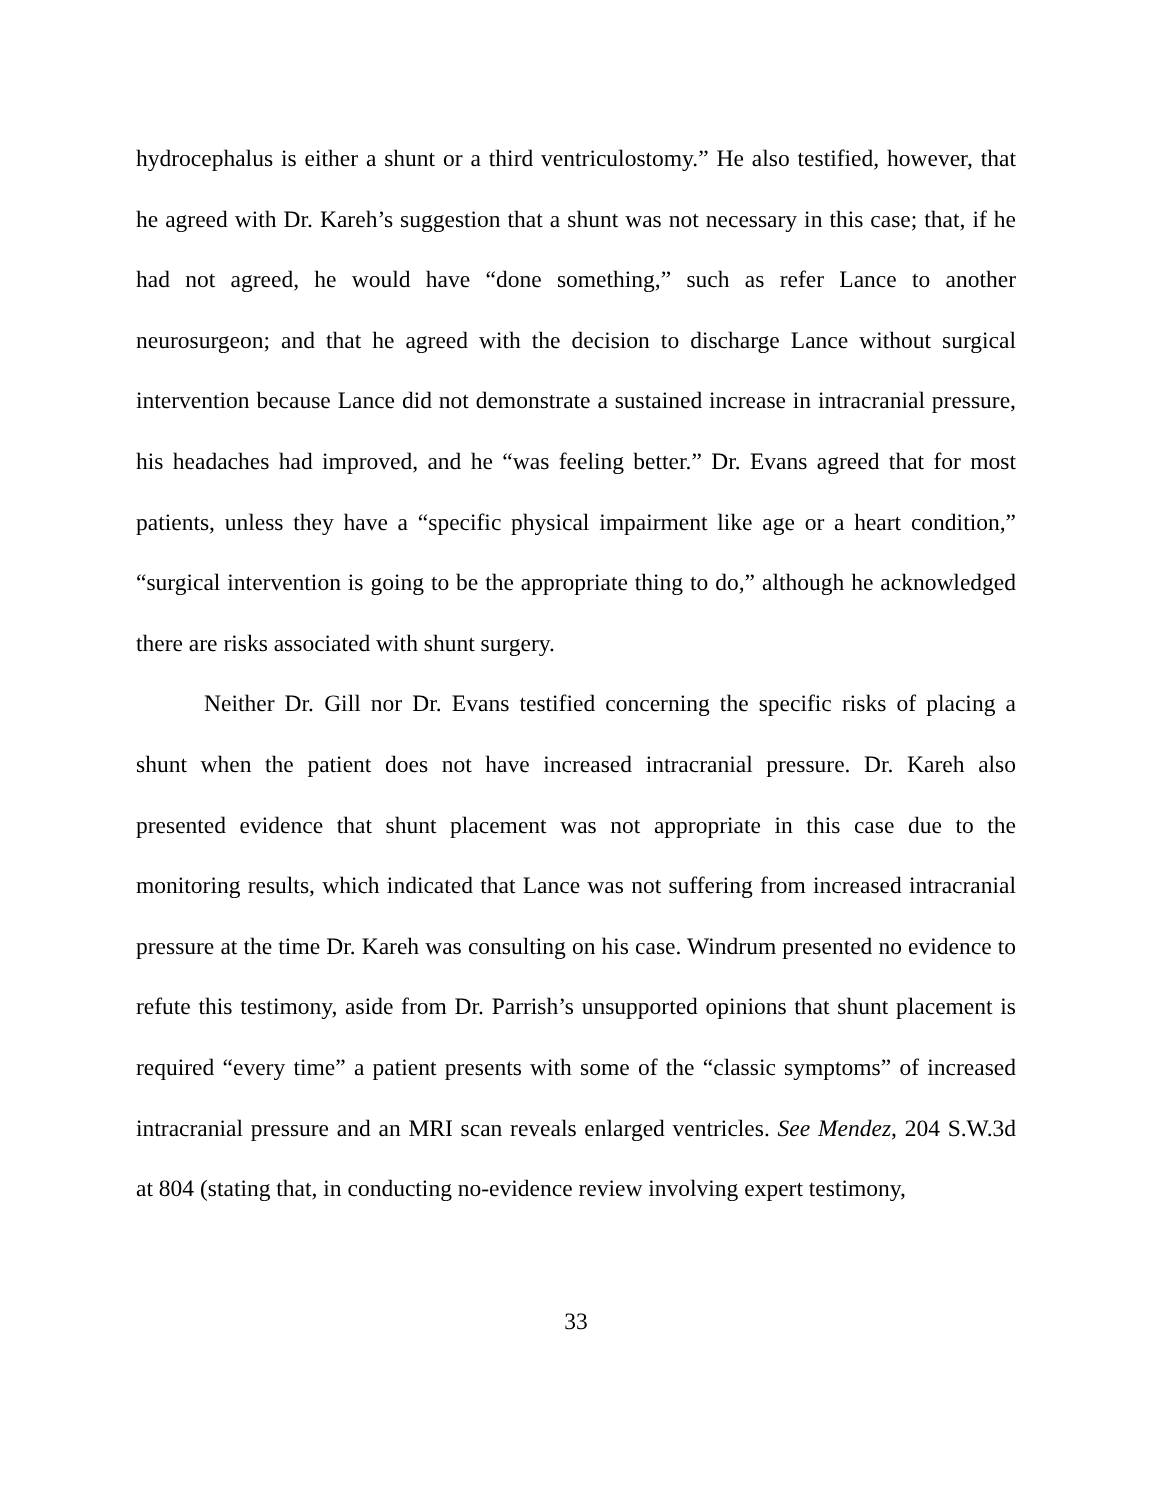hydrocephalus is either a shunt or a third ventriculostomy.” He also testified, however, that he agreed with Dr. Kareh’s suggestion that a shunt was not necessary in this case; that, if he had not agreed, he would have “done something,” such as refer Lance to another neurosurgeon; and that he agreed with the decision to discharge Lance without surgical intervention because Lance did not demonstrate a sustained increase in intracranial pressure, his headaches had improved, and he “was feeling better.” Dr. Evans agreed that for most patients, unless they have a “specific physical impairment like age or a heart condition,” “surgical intervention is going to be the appropriate thing to do,” although he acknowledged there are risks associated with shunt surgery.
Neither Dr. Gill nor Dr. Evans testified concerning the specific risks of placing a shunt when the patient does not have increased intracranial pressure. Dr. Kareh also presented evidence that shunt placement was not appropriate in this case due to the monitoring results, which indicated that Lance was not suffering from increased intracranial pressure at the time Dr. Kareh was consulting on his case. Windrum presented no evidence to refute this testimony, aside from Dr. Parrish’s unsupported opinions that shunt placement is required “every time” a patient presents with some of the “classic symptoms” of increased intracranial pressure and an MRI scan reveals enlarged ventricles. See Mendez, 204 S.W.3d at 804 (stating that, in conducting no-evidence review involving expert testimony,
33